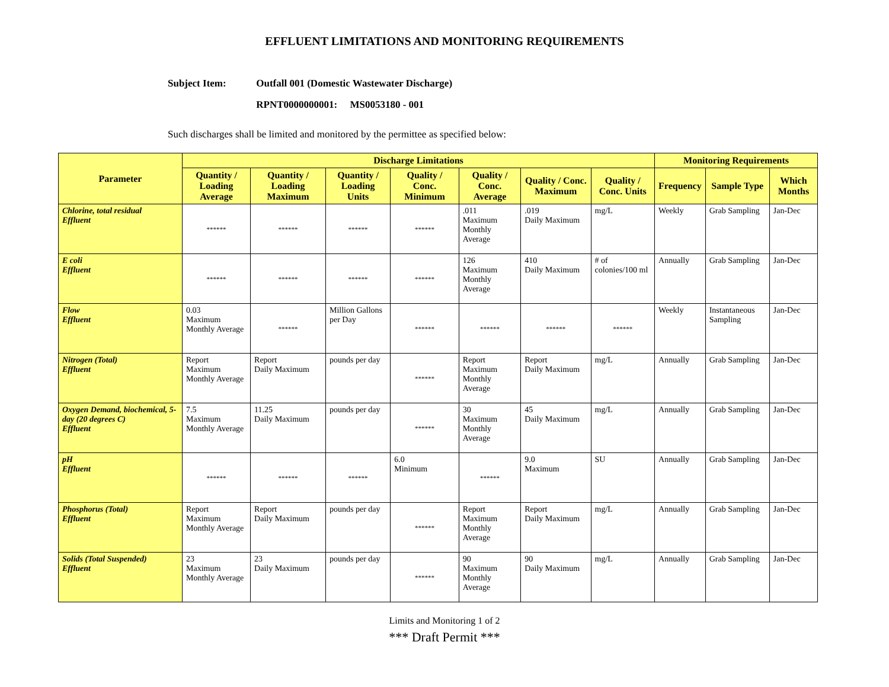EFFLUENT LIMITATIONS AND MONITORING REQUIREMENTS
Subject Item: Outfall 001 (Domestic Wastewater Discharge)
RPNT0000000001: MS0053180 - 001
Such discharges shall be limited and monitored by the permittee as specified below:
| Parameter | Discharge Limitations | | | | | | | Monitoring Requirements | | |
| --- | --- | --- | --- | --- | --- | --- | --- | --- | --- | --- |
| | Quantity / Loading Average | Quantity / Loading Maximum | Quantity / Loading Units | Quality / Conc. Minimum | Quality / Conc. Average | Quality / Conc. Maximum | Quality / Conc. Units | Frequency | Sample Type | Which Months |
| Chlorine, total residual Effluent | ****** | ****** | ****** | ****** | .011 Maximum Monthly Average | .019 Daily Maximum | mg/L | Weekly | Grab Sampling | Jan-Dec |
| E coli Effluent | ****** | ****** | ****** | ****** | 126 Maximum Monthly Average | 410 Daily Maximum | # of colonies/100 ml | Annually | Grab Sampling | Jan-Dec |
| Flow Effluent | 0.03 Maximum Monthly Average | ****** | Million Gallons per Day | ****** | ****** | ****** | ****** | Weekly | Instantaneous Sampling | Jan-Dec |
| Nitrogen (Total) Effluent | Report Maximum Monthly Average | Report Daily Maximum | pounds per day | ****** | Report Maximum Monthly Average | Report Daily Maximum | mg/L | Annually | Grab Sampling | Jan-Dec |
| Oxygen Demand, biochemical, 5-day (20 degrees C) Effluent | 7.5 Maximum Monthly Average | 11.25 Daily Maximum | pounds per day | ****** | 30 Maximum Monthly Average | 45 Daily Maximum | mg/L | Annually | Grab Sampling | Jan-Dec |
| pH Effluent | ****** | ****** | ****** | 6.0 Minimum | ****** | 9.0 Maximum | SU | Annually | Grab Sampling | Jan-Dec |
| Phosphorus (Total) Effluent | Report Maximum Monthly Average | Report Daily Maximum | pounds per day | ****** | Report Maximum Monthly Average | Report Daily Maximum | mg/L | Annually | Grab Sampling | Jan-Dec |
| Solids (Total Suspended) Effluent | 23 Maximum Monthly Average | 23 Daily Maximum | pounds per day | ****** | 90 Maximum Monthly Average | 90 Daily Maximum | mg/L | Annually | Grab Sampling | Jan-Dec |
Limits and Monitoring 1 of 2
*** Draft Permit ***